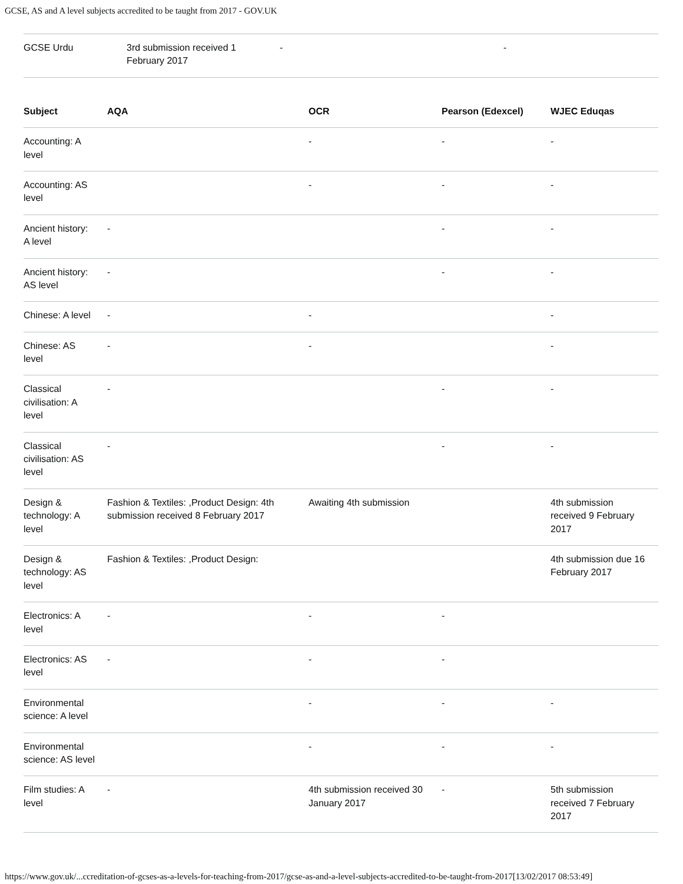GCSE, AS and A level subjects accredited to be taught from 2017 - GOV.UK
| GCSE Urdu | 3rd submission received 1 February 2017 | - | - |
| Subject | AQA | OCR | Pearson (Edexcel) | WJEC Eduqas |
| --- | --- | --- | --- | --- |
| Accounting: A level | | - | - | - |
| Accounting: AS level | | - | - | - |
| Ancient history: A level | - | | - | - |
| Ancient history: AS level | - | | - | - |
| Chinese: A level | - | - | | - |
| Chinese: AS level | - | - | | - |
| Classical civilisation: A level | - | | - | - |
| Classical civilisation: AS level | - | | - | - |
| Design & technology: A level | Fashion & Textiles: ,Product Design: 4th submission received 8 February 2017 | Awaiting 4th submission | | 4th submission received 9 February 2017 |
| Design & technology: AS level | Fashion & Textiles: ,Product Design: | | | 4th submission due 16 February 2017 |
| Electronics: A level | - | - | - | |
| Electronics: AS level | - | - | - | |
| Environmental science: A level | | - | - | - |
| Environmental science: AS level | | - | - | - |
| Film studies: A level | - | 4th submission received 30 January 2017 | - | 5th submission received 7 February 2017 |
https://www.gov.uk/...ccreditation-of-gcses-as-a-levels-for-teaching-from-2017/gcse-as-and-a-level-subjects-accredited-to-be-taught-from-2017[13/02/2017 08:53:49]